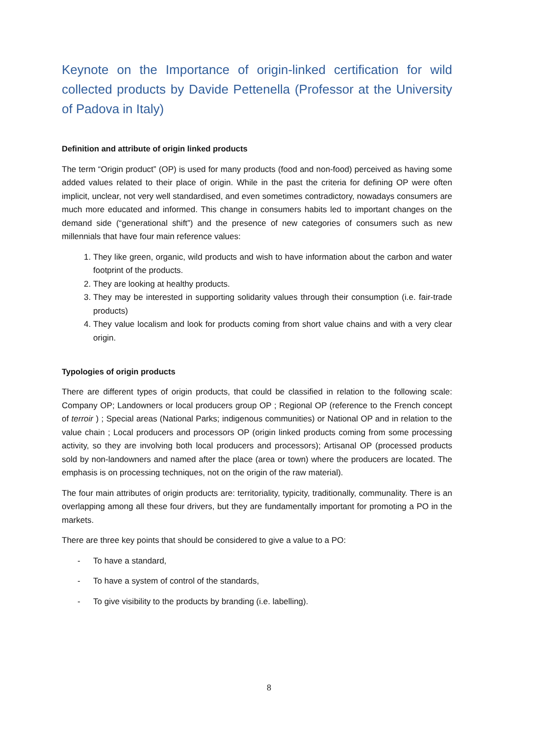Keynote on the Importance of origin-linked certification for wild collected products by Davide Pettenella (Professor at the University of Padova in Italy)
Definition and attribute of origin linked products
The term “Origin product” (OP) is used for many products (food and non-food) perceived as having some added values related to their place of origin. While in the past the criteria for defining OP were often implicit, unclear, not very well standardised, and even sometimes contradictory, nowadays consumers are much more educated and informed. This change in consumers habits led to important changes on the demand side (“generational shift”) and the presence of new categories of consumers such as new millennials that have four main reference values:
1. They like green, organic, wild products and wish to have information about the carbon and water footprint of the products.
2. They are looking at healthy products.
3. They may be interested in supporting solidarity values through their consumption (i.e. fair-trade products)
4. They value localism and look for products coming from short value chains and with a very clear origin.
Typologies of origin products
There are different types of origin products, that could be classified in relation to the following scale: Company OP; Landowners or local producers group OP ; Regional OP (reference to the French concept of terroir ) ; Special areas (National Parks; indigenous communities) or National OP and in relation to the value chain ; Local producers and processors OP (origin linked products coming from some processing activity, so they are involving both local producers and processors); Artisanal OP (processed products sold by non-landowners and named after the place (area or town) where the producers are located. The emphasis is on processing techniques, not on the origin of the raw material).
The four main attributes of origin products are: territoriality, typicity, traditionally, communality. There is an overlapping among all these four drivers, but they are fundamentally important for promoting a PO in the markets.
There are three key points that should be considered to give a value to a PO:
- To have a standard,
- To have a system of control of the standards,
- To give visibility to the products by branding (i.e. labelling).
8